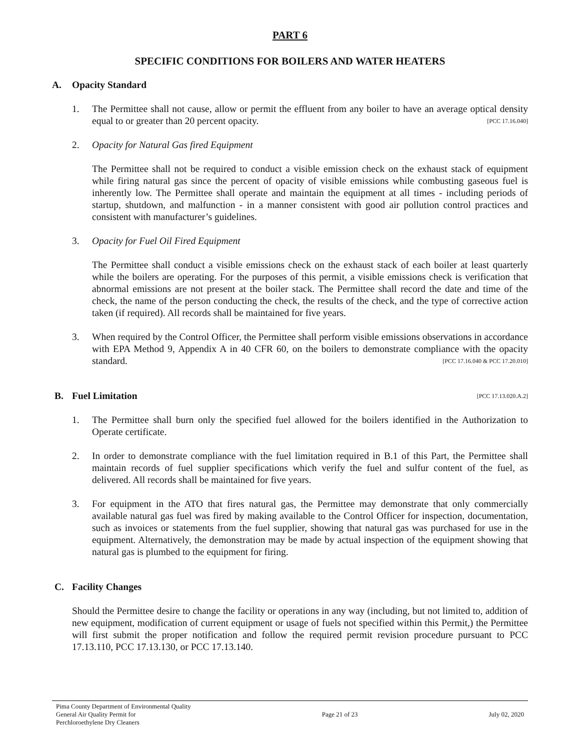PART 6
SPECIFIC CONDITIONS FOR BOILERS AND WATER HEATERS
A. Opacity Standard
1. The Permittee shall not cause, allow or permit the effluent from any boiler to have an average optical density equal to or greater than 20 percent opacity. [PCC 17.16.040]
2. Opacity for Natural Gas fired Equipment
The Permittee shall not be required to conduct a visible emission check on the exhaust stack of equipment while firing natural gas since the percent of opacity of visible emissions while combusting gaseous fuel is inherently low. The Permittee shall operate and maintain the equipment at all times - including periods of startup, shutdown, and malfunction - in a manner consistent with good air pollution control practices and consistent with manufacturer’s guidelines.
3. Opacity for Fuel Oil Fired Equipment
The Permittee shall conduct a visible emissions check on the exhaust stack of each boiler at least quarterly while the boilers are operating. For the purposes of this permit, a visible emissions check is verification that abnormal emissions are not present at the boiler stack. The Permittee shall record the date and time of the check, the name of the person conducting the check, the results of the check, and the type of corrective action taken (if required). All records shall be maintained for five years.
3. When required by the Control Officer, the Permittee shall perform visible emissions observations in accordance with EPA Method 9, Appendix A in 40 CFR 60, on the boilers to demonstrate compliance with the opacity standard. [PCC 17.16.040 & PCC 17.20.010]
B. Fuel Limitation [PCC 17.13.020.A.2]
1. The Permittee shall burn only the specified fuel allowed for the boilers identified in the Authorization to Operate certificate.
2. In order to demonstrate compliance with the fuel limitation required in B.1 of this Part, the Permittee shall maintain records of fuel supplier specifications which verify the fuel and sulfur content of the fuel, as delivered. All records shall be maintained for five years.
3. For equipment in the ATO that fires natural gas, the Permittee may demonstrate that only commercially available natural gas fuel was fired by making available to the Control Officer for inspection, documentation, such as invoices or statements from the fuel supplier, showing that natural gas was purchased for use in the equipment. Alternatively, the demonstration may be made by actual inspection of the equipment showing that natural gas is plumbed to the equipment for firing.
C. Facility Changes
Should the Permittee desire to change the facility or operations in any way (including, but not limited to, addition of new equipment, modification of current equipment or usage of fuels not specified within this Permit,) the Permittee will first submit the proper notification and follow the required permit revision procedure pursuant to PCC 17.13.110, PCC 17.13.130, or PCC 17.13.140.
Pima County Department of Environmental Quality
General Air Quality Permit for
Perchloroethylene Dry Cleaners
Page 21 of 23 July 02, 2020